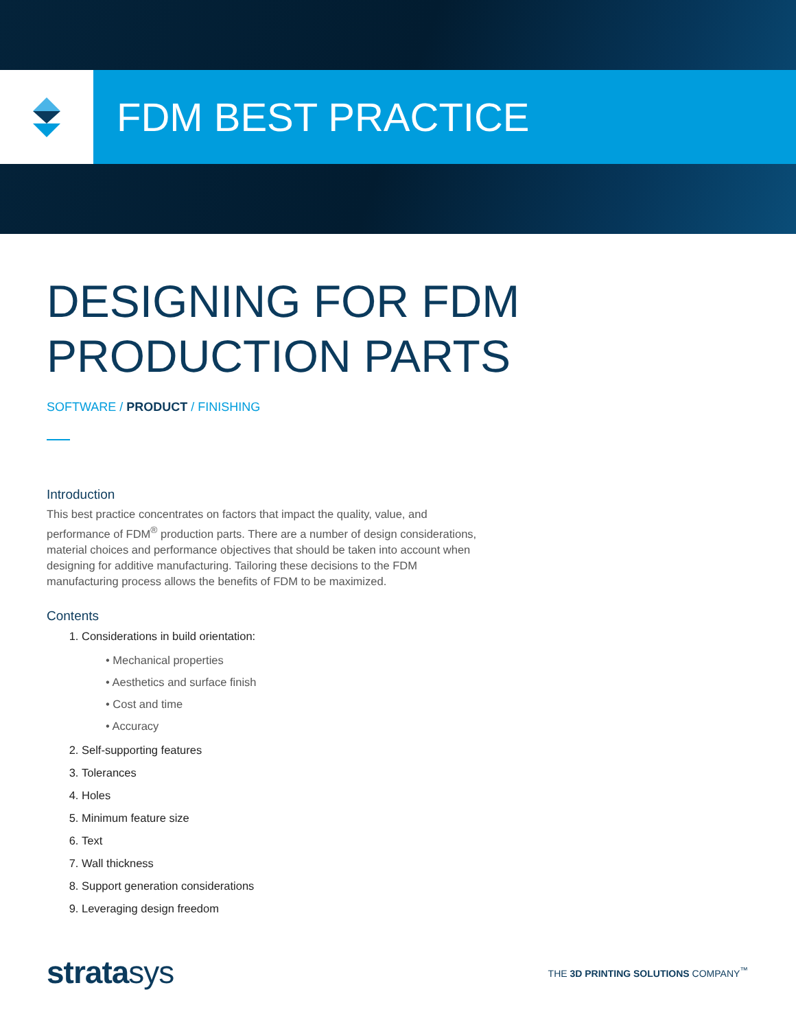FDM BEST PRACTICE
DESIGNING FOR FDM
PRODUCTION PARTS
SOFTWARE / PRODUCT / FINISHING
Introduction
This best practice concentrates on factors that impact the quality, value, and performance of FDM<sup>®</sup> production parts. There are a number of design considerations, material choices and performance objectives that should be taken into account when designing for additive manufacturing. Tailoring these decisions to the FDM manufacturing process allows the benefits of FDM to be maximized.
Contents
1. Considerations in build orientation:
• Mechanical properties
• Aesthetics and surface finish
• Cost and time
• Accuracy
2. Self-supporting features
3. Tolerances
4. Holes
5. Minimum feature size
6. Text
7. Wall thickness
8. Support generation considerations
9. Leveraging design freedom
stratasys
THE 3D PRINTING SOLUTIONS COMPANY<sup>™</sup>